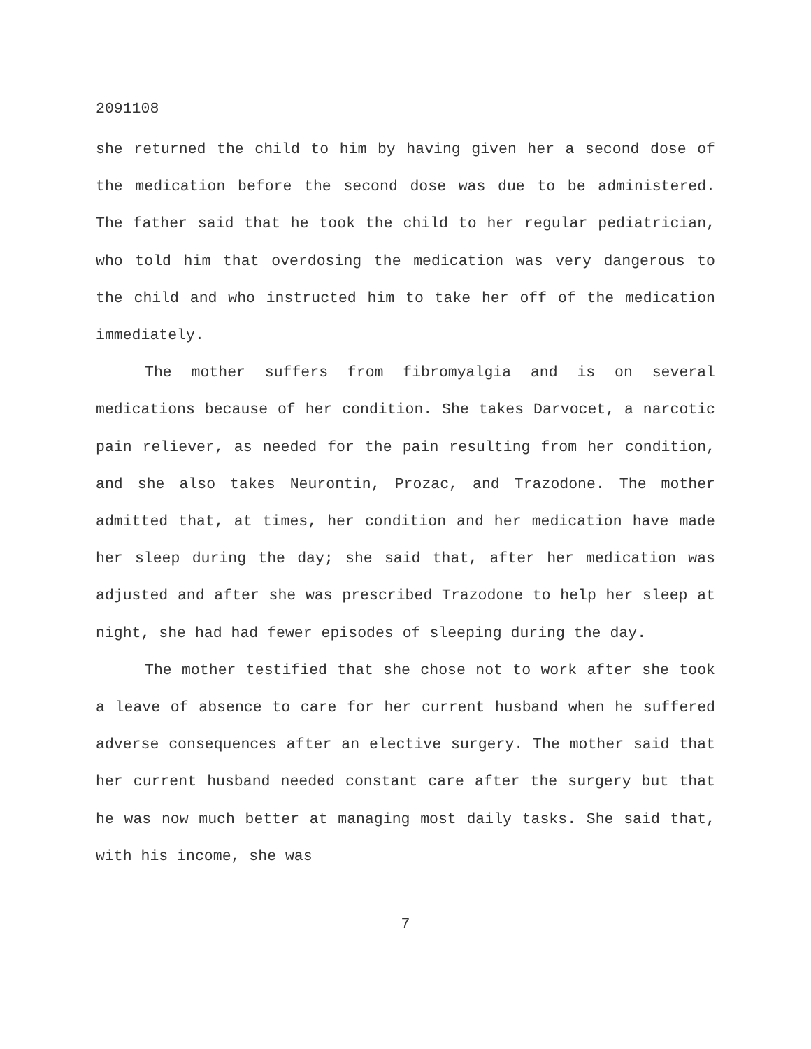2091108
she returned the child to him by having given her a second dose of the medication before the second dose was due to be administered. The father said that he took the child to her regular pediatrician, who told him that overdosing the medication was very dangerous to the child and who instructed him to take her off of the medication immediately.
The mother suffers from fibromyalgia and is on several medications because of her condition. She takes Darvocet, a narcotic pain reliever, as needed for the pain resulting from her condition, and she also takes Neurontin, Prozac, and Trazodone. The mother admitted that, at times, her condition and her medication have made her sleep during the day; she said that, after her medication was adjusted and after she was prescribed Trazodone to help her sleep at night, she had had fewer episodes of sleeping during the day.
The mother testified that she chose not to work after she took a leave of absence to care for her current husband when he suffered adverse consequences after an elective surgery. The mother said that her current husband needed constant care after the surgery but that he was now much better at managing most daily tasks. She said that, with his income, she was
7